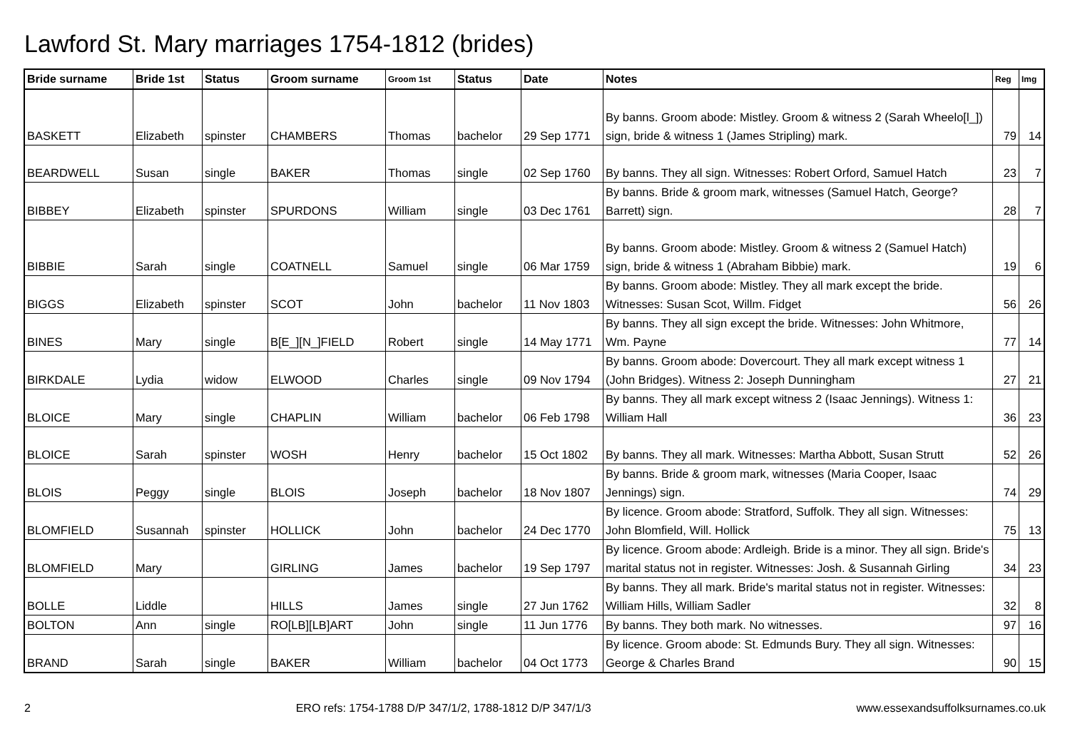Lawford St. Mary marriages 1754-1812 (brides)
| Bride surname | Bride 1st | Status | Groom surname | Groom 1st | Status | Date | Notes | Reg | Img |
| --- | --- | --- | --- | --- | --- | --- | --- | --- | --- |
| BASKETT | Elizabeth | spinster | CHAMBERS | Thomas | bachelor | 29 Sep 1771 | By banns. Groom abode: Mistley. Groom & witness 2 (Sarah Wheelo[l_]) sign, bride & witness 1 (James Stripling) mark. | 79 | 14 |
| BEARDWELL | Susan | single | BAKER | Thomas | single | 02 Sep 1760 | By banns. They all sign. Witnesses: Robert Orford, Samuel Hatch | 23 | 7 |
| BIBBEY | Elizabeth | spinster | SPURDONS | William | single | 03 Dec 1761 | By banns. Bride & groom mark, witnesses (Samuel Hatch, George? Barrett) sign. | 28 | 7 |
| BIBBIE | Sarah | single | COATNELL | Samuel | single | 06 Mar 1759 | By banns. Groom abode: Mistley. Groom & witness 2 (Samuel Hatch) sign, bride & witness 1 (Abraham Bibbie) mark. | 19 | 6 |
| BIGGS | Elizabeth | spinster | SCOT | John | bachelor | 11 Nov 1803 | By banns. Groom abode: Mistley. They all mark except the bride. Witnesses: Susan Scot, Willm. Fidget | 56 | 26 |
| BINES | Mary | single | B[E_][N_]FIELD | Robert | single | 14 May 1771 | By banns. They all sign except the bride. Witnesses: John Whitmore, Wm. Payne | 77 | 14 |
| BIRKDALE | Lydia | widow | ELWOOD | Charles | single | 09 Nov 1794 | By banns. Groom abode: Dovercourt. They all mark except witness 1 (John Bridges). Witness 2: Joseph Dunningham | 27 | 21 |
| BLOICE | Mary | single | CHAPLIN | William | bachelor | 06 Feb 1798 | By banns. They all mark except witness 2 (Isaac Jennings). Witness 1: William Hall | 36 | 23 |
| BLOICE | Sarah | spinster | WOSH | Henry | bachelor | 15 Oct 1802 | By banns. They all mark. Witnesses: Martha Abbott, Susan Strutt | 52 | 26 |
| BLOIS | Peggy | single | BLOIS | Joseph | bachelor | 18 Nov 1807 | By banns. Bride & groom mark, witnesses (Maria Cooper, Isaac Jennings) sign. | 74 | 29 |
| BLOMFIELD | Susannah | spinster | HOLLICK | John | bachelor | 24 Dec 1770 | By licence. Groom abode: Stratford, Suffolk. They all sign. Witnesses: John Blomfield, Will. Hollick | 75 | 13 |
| BLOMFIELD | Mary | | GIRLING | James | bachelor | 19 Sep 1797 | By licence. Groom abode: Ardleigh. Bride is a minor. They all sign. Bride's marital status not in register. Witnesses: Josh. & Susannah Girling | 34 | 23 |
| BOLLE | Liddle | | HILLS | James | single | 27 Jun 1762 | By banns. They all mark. Bride's marital status not in register. Witnesses: William Hills, William Sadler | 32 | 8 |
| BOLTON | Ann | single | RO[LB][LB]ART | John | single | 11 Jun 1776 | By banns. They both mark. No witnesses. | 97 | 16 |
| BRAND | Sarah | single | BAKER | William | bachelor | 04 Oct 1773 | By licence. Groom abode: St. Edmunds Bury. They all sign. Witnesses: George & Charles Brand | 90 | 15 |
2 ERO refs: 1754-1788 D/P 347/1/2, 1788-1812 D/P 347/1/3 www.essexandsuffolksurnames.co.uk